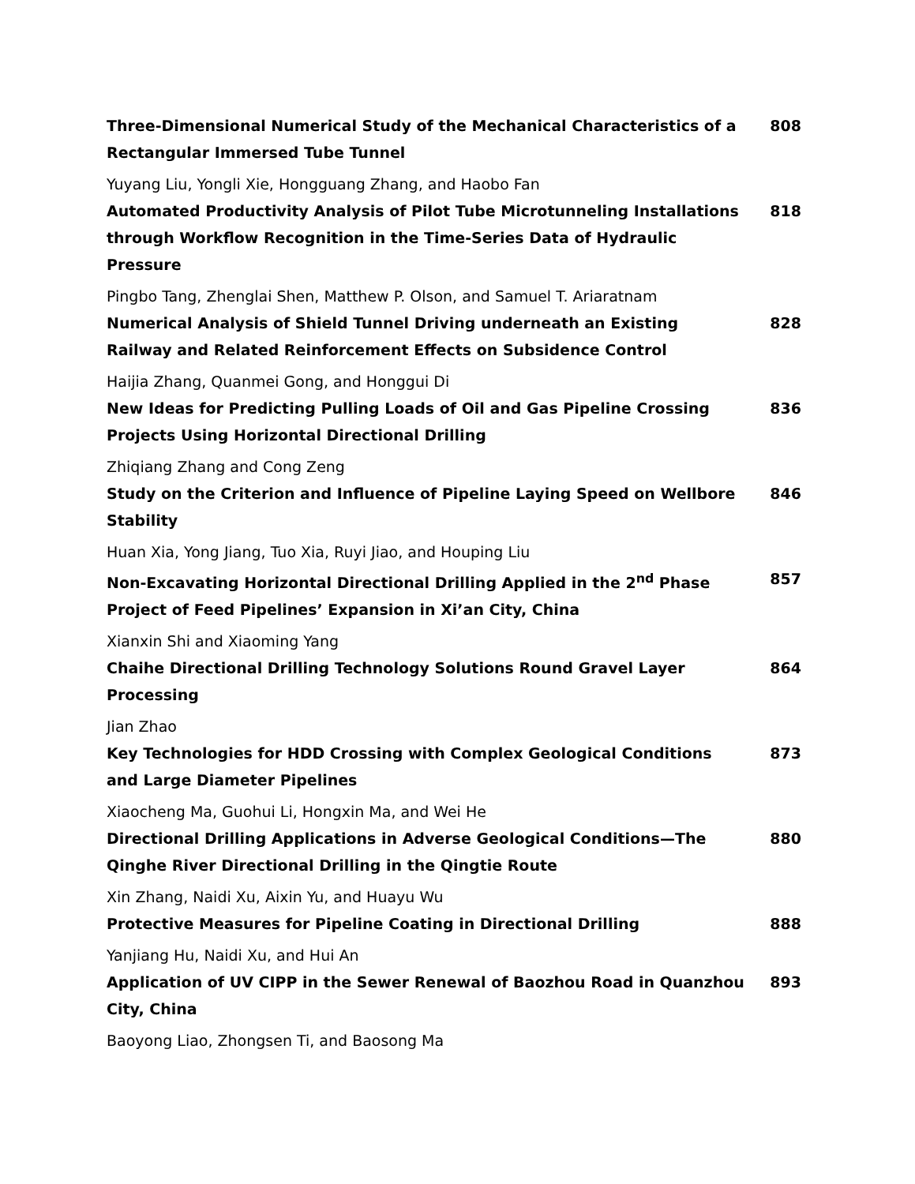Three-Dimensional Numerical Study of the Mechanical Characteristics of a Rectangular Immersed Tube Tunnel 808
Yuyang Liu, Yongli Xie, Hongguang Zhang, and Haobo Fan
Automated Productivity Analysis of Pilot Tube Microtunneling Installations through Workflow Recognition in the Time-Series Data of Hydraulic Pressure 818
Pingbo Tang, Zhenglai Shen, Matthew P. Olson, and Samuel T. Ariaratnam
Numerical Analysis of Shield Tunnel Driving underneath an Existing Railway and Related Reinforcement Effects on Subsidence Control 828
Haijia Zhang, Quanmei Gong, and Honggui Di
New Ideas for Predicting Pulling Loads of Oil and Gas Pipeline Crossing Projects Using Horizontal Directional Drilling 836
Zhiqiang Zhang and Cong Zeng
Study on the Criterion and Influence of Pipeline Laying Speed on Wellbore Stability 846
Huan Xia, Yong Jiang, Tuo Xia, Ruyi Jiao, and Houping Liu
Non-Excavating Horizontal Directional Drilling Applied in the 2<sup>nd</sup> Phase Project of Feed Pipelines’ Expansion in Xi’an City, China 857
Xianxin Shi and Xiaoming Yang
Chaihe Directional Drilling Technology Solutions Round Gravel Layer Processing 864
Jian Zhao
Key Technologies for HDD Crossing with Complex Geological Conditions and Large Diameter Pipelines 873
Xiaocheng Ma, Guohui Li, Hongxin Ma, and Wei He
Directional Drilling Applications in Adverse Geological Conditions—The Qinghe River Directional Drilling in the Qingtie Route 880
Xin Zhang, Naidi Xu, Aixin Yu, and Huayu Wu
Protective Measures for Pipeline Coating in Directional Drilling 888
Yanjiang Hu, Naidi Xu, and Hui An
Application of UV CIPP in the Sewer Renewal of Baozhou Road in Quanzhou City, China 893
Baoyong Liao, Zhongsen Ti, and Baosong Ma